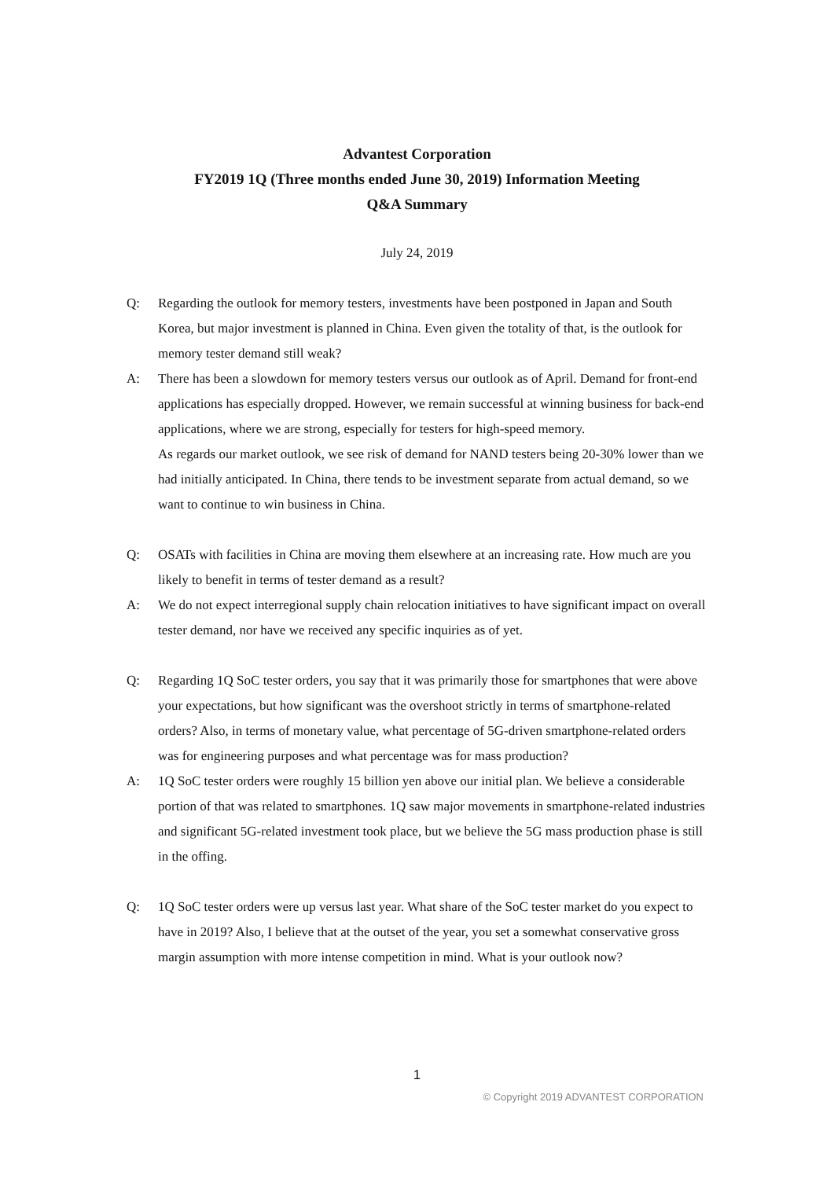Advantest Corporation
FY2019 1Q (Three months ended June 30, 2019) Information Meeting
Q&A Summary
July 24, 2019
Q: Regarding the outlook for memory testers, investments have been postponed in Japan and South Korea, but major investment is planned in China. Even given the totality of that, is the outlook for memory tester demand still weak?
A: There has been a slowdown for memory testers versus our outlook as of April. Demand for front-end applications has especially dropped. However, we remain successful at winning business for back-end applications, where we are strong, especially for testers for high-speed memory.
As regards our market outlook, we see risk of demand for NAND testers being 20-30% lower than we had initially anticipated. In China, there tends to be investment separate from actual demand, so we want to continue to win business in China.
Q: OSATs with facilities in China are moving them elsewhere at an increasing rate. How much are you likely to benefit in terms of tester demand as a result?
A: We do not expect interregional supply chain relocation initiatives to have significant impact on overall tester demand, nor have we received any specific inquiries as of yet.
Q: Regarding 1Q SoC tester orders, you say that it was primarily those for smartphones that were above your expectations, but how significant was the overshoot strictly in terms of smartphone-related orders? Also, in terms of monetary value, what percentage of 5G-driven smartphone-related orders was for engineering purposes and what percentage was for mass production?
A: 1Q SoC tester orders were roughly 15 billion yen above our initial plan. We believe a considerable portion of that was related to smartphones. 1Q saw major movements in smartphone-related industries and significant 5G-related investment took place, but we believe the 5G mass production phase is still in the offing.
Q: 1Q SoC tester orders were up versus last year. What share of the SoC tester market do you expect to have in 2019? Also, I believe that at the outset of the year, you set a somewhat conservative gross margin assumption with more intense competition in mind. What is your outlook now?
1
© Copyright 2019 ADVANTEST CORPORATION